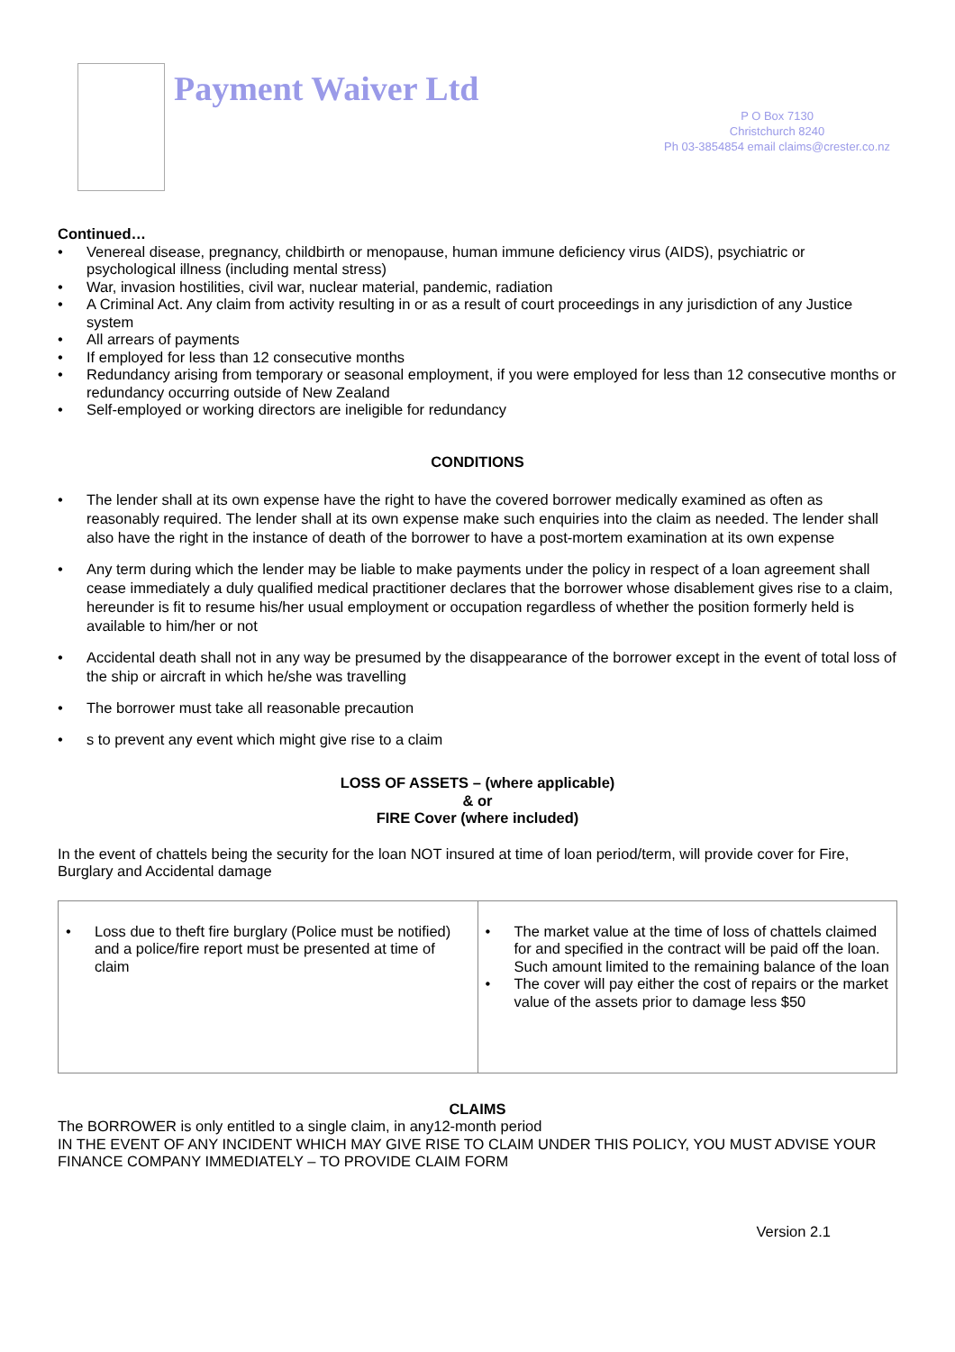Payment Waiver Ltd
P O Box 7130
Christchurch 8240
Ph 03-3854854 email claims@crester.co.nz
Continued…
• Venereal disease, pregnancy, childbirth or menopause, human immune deficiency virus (AIDS), psychiatric or psychological illness (including mental stress)
• War, invasion hostilities, civil war, nuclear material, pandemic, radiation
• A Criminal Act. Any claim from activity resulting in or as a result of court proceedings in any jurisdiction of any Justice system
• All arrears of payments
• If employed for less than 12 consecutive months
• Redundancy arising from temporary or seasonal employment, if you were employed for less than 12 consecutive months or redundancy occurring outside of New Zealand
• Self-employed or working directors are ineligible for redundancy
CONDITIONS
• The lender shall at its own expense have the right to have the covered borrower medically examined as often as reasonably required. The lender shall at its own expense make such enquiries into the claim as needed. The lender shall also have the right in the instance of death of the borrower to have a post-mortem examination at its own expense
• Any term during which the lender may be liable to make payments under the policy in respect of a loan agreement shall cease immediately a duly qualified medical practitioner declares that the borrower whose disablement gives rise to a claim, hereunder is fit to resume his/her usual employment or occupation regardless of whether the position formerly held is available to him/her or not
• Accidental death shall not in any way be presumed by the disappearance of the borrower except in the event of total loss of the ship or aircraft in which he/she was travelling
• The borrower must take all reasonable precaution
• s to prevent any event which might give rise to a claim
LOSS OF ASSETS – (where applicable)
& or
FIRE Cover (where included)
In the event of chattels being the security for the loan NOT insured at time of loan period/term, will provide cover for Fire, Burglary and Accidental damage
| • Loss due to theft fire burglary (Police must be notified) and a police/fire report must be presented at time of claim | • The market value at the time of loss of chattels claimed for and specified in the contract will be paid off the loan. Such amount limited to the remaining balance of the loan • The cover will pay either the cost of repairs or the market value of the assets prior to damage less $50 |
CLAIMS
The BORROWER is only entitled to a single claim, in any12-month period
IN THE EVENT OF ANY INCIDENT WHICH MAY GIVE RISE TO CLAIM UNDER THIS POLICY, YOU MUST ADVISE YOUR FINANCE COMPANY IMMEDIATELY – TO PROVIDE CLAIM FORM
Version 2.1